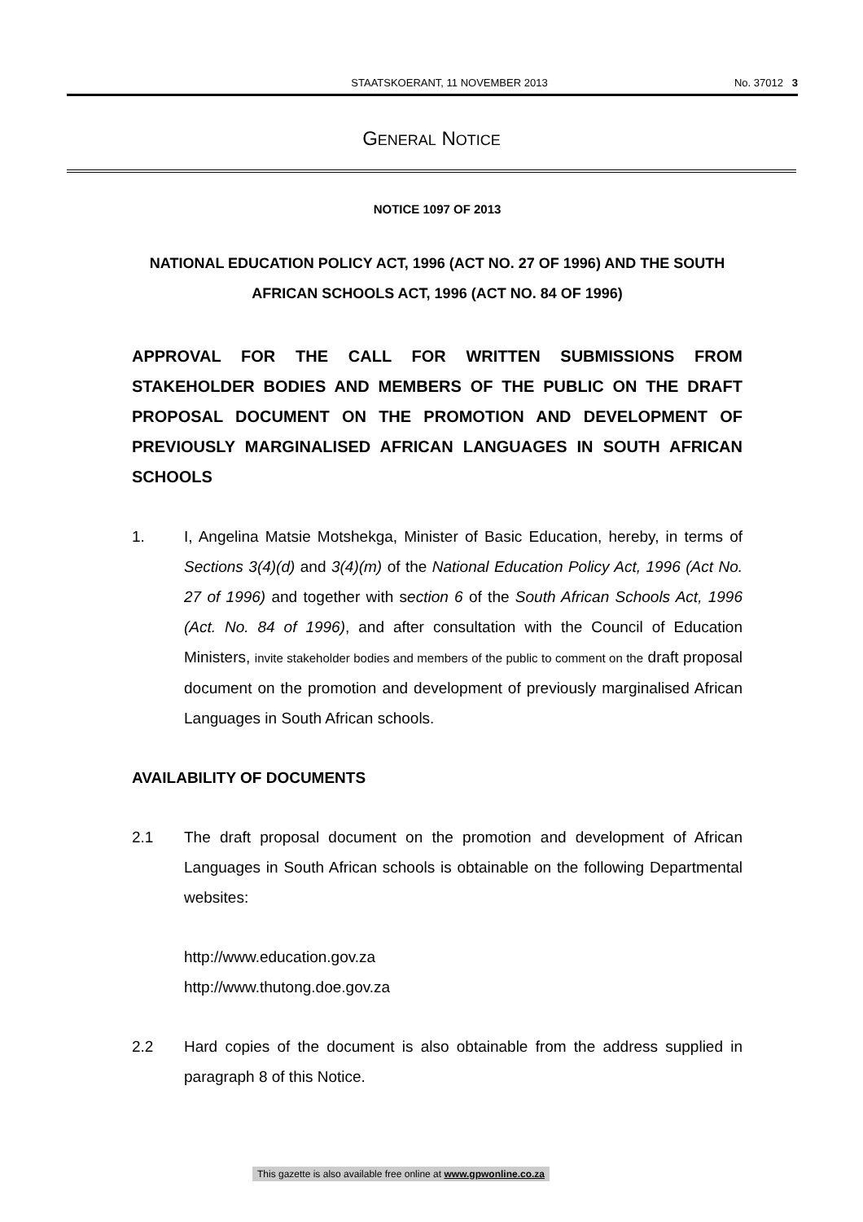STAATSKOERANT, 11 NOVEMBER 2013 No. 37012 3
GENERAL NOTICE
NOTICE 1097 OF 2013
NATIONAL EDUCATION POLICY ACT, 1996 (ACT NO. 27 OF 1996) AND THE SOUTH AFRICAN SCHOOLS ACT, 1996 (ACT NO. 84 OF 1996)
APPROVAL FOR THE CALL FOR WRITTEN SUBMISSIONS FROM STAKEHOLDER BODIES AND MEMBERS OF THE PUBLIC ON THE DRAFT PROPOSAL DOCUMENT ON THE PROMOTION AND DEVELOPMENT OF PREVIOUSLY MARGINALISED AFRICAN LANGUAGES IN SOUTH AFRICAN SCHOOLS
1. I, Angelina Matsie Motshekga, Minister of Basic Education, hereby, in terms of Sections 3(4)(d) and 3(4)(m) of the National Education Policy Act, 1996 (Act No. 27 of 1996) and together with section 6 of the South African Schools Act, 1996 (Act. No. 84 of 1996), and after consultation with the Council of Education Ministers, invite stakeholder bodies and members of the public to comment on the draft proposal document on the promotion and development of previously marginalised African Languages in South African schools.
AVAILABILITY OF DOCUMENTS
2.1 The draft proposal document on the promotion and development of African Languages in South African schools is obtainable on the following Departmental websites:
http://www.education.gov.za
http://www.thutong.doe.gov.za
2.2 Hard copies of the document is also obtainable from the address supplied in paragraph 8 of this Notice.
This gazette is also available free online at www.gpwonline.co.za